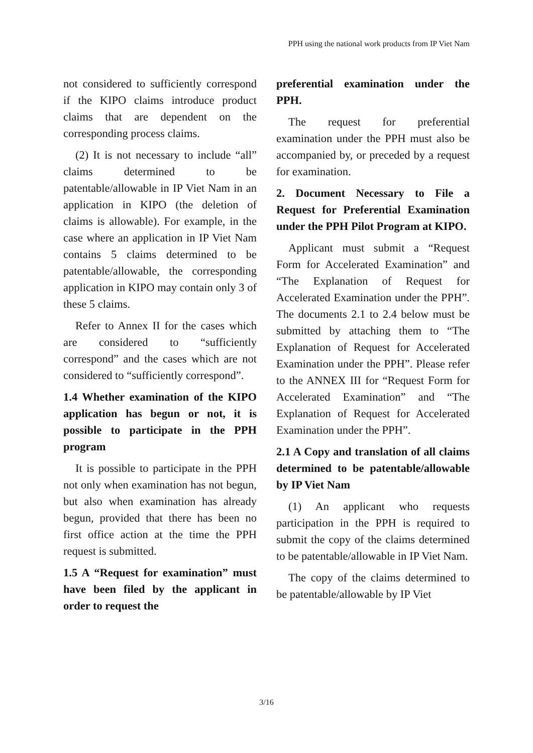PPH using the national work products from IP Viet Nam
not considered to sufficiently correspond if the KIPO claims introduce product claims that are dependent on the corresponding process claims.
(2) It is not necessary to include “all” claims determined to be patentable/allowable in IP Viet Nam in an application in KIPO (the deletion of claims is allowable). For example, in the case where an application in IP Viet Nam contains 5 claims determined to be patentable/allowable, the corresponding application in KIPO may contain only 3 of these 5 claims.
Refer to Annex II for the cases which are considered to “sufficiently correspond” and the cases which are not considered to “sufficiently correspond”.
1.4 Whether examination of the KIPO application has begun or not, it is possible to participate in the PPH program
It is possible to participate in the PPH not only when examination has not begun, but also when examination has already begun, provided that there has been no first office action at the time the PPH request is submitted.
1.5 A “Request for examination” must have been filed by the applicant in order to request the
preferential examination under the PPH.
The request for preferential examination under the PPH must also be accompanied by, or preceded by a request for examination.
2. Document Necessary to File a Request for Preferential Examination under the PPH Pilot Program at KIPO.
Applicant must submit a “Request Form for Accelerated Examination” and “The Explanation of Request for Accelerated Examination under the PPH”. The documents 2.1 to 2.4 below must be submitted by attaching them to “The Explanation of Request for Accelerated Examination under the PPH”. Please refer to the ANNEX III for “Request Form for Accelerated Examination” and “The Explanation of Request for Accelerated Examination under the PPH”.
2.1 A Copy and translation of all claims determined to be patentable/allowable by IP Viet Nam
(1) An applicant who requests participation in the PPH is required to submit the copy of the claims determined to be patentable/allowable in IP Viet Nam.
The copy of the claims determined to be patentable/allowable by IP Viet
3/16